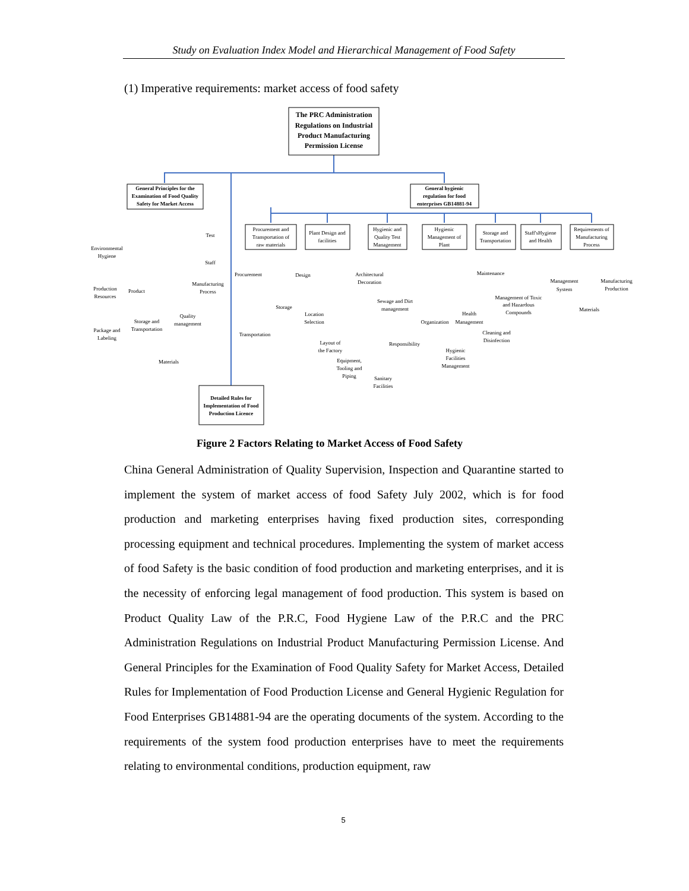Study on Evaluation Index Model and Hierarchical Management of Food Safety
(1) Imperative requirements: market access of food safety
The PRC Administration
Regulations on Industrial
Product Manufacturing
Permission License
General Principles for the
Examination of Food Quality
Safety for Market Access
General hygienic
regulation for food
enterprises GB14881-94
Detailed Rules for
Implementation of Food
Production Licence
Procurement and
Transportation of
raw materials
Plant Design and
facilities
Hygienic and
Quality Test
Management
Hygienic
Management of
Plant
Storage and
Transportation
Staff'sHygiene
and Health
Requirements of
Manufacturing
Process
Test
Staff
Environmental
Hygiene
Manufacturing
Process
Production
Resources
Product
Quality
management
Storage and
Transportation
Package and
Labeling
Materials
Procurement
Design
Architectural
Decoration
Storage
Location
Selection
Transportation
Layout of
the Factory
Equipment,
Tooling and
Piping
Sanitary
Facilities
Maintenance
Sewage and Dirt
management
Management of Toxic
and Hazardous
Compounds
Health
Management
Organization
Cleaning and
Disinfection
Responsibility
Hygienic
Facilities
Management
Management
System
Manufacturing
Production
Materials
Figure 2 Factors Relating to Market Access of Food Safety
China General Administration of Quality Supervision, Inspection and Quarantine started to implement the system of market access of food Safety July 2002, which is for food production and marketing enterprises having fixed production sites, corresponding processing equipment and technical procedures. Implementing the system of market access of food Safety is the basic condition of food production and marketing enterprises, and it is the necessity of enforcing legal management of food production. This system is based on Product Quality Law of the P.R.C, Food Hygiene Law of the P.R.C and the PRC Administration Regulations on Industrial Product Manufacturing Permission License. And General Principles for the Examination of Food Quality Safety for Market Access, Detailed Rules for Implementation of Food Production License and General Hygienic Regulation for Food Enterprises GB14881-94 are the operating documents of the system. According to the requirements of the system food production enterprises have to meet the requirements relating to environmental conditions, production equipment, raw
5